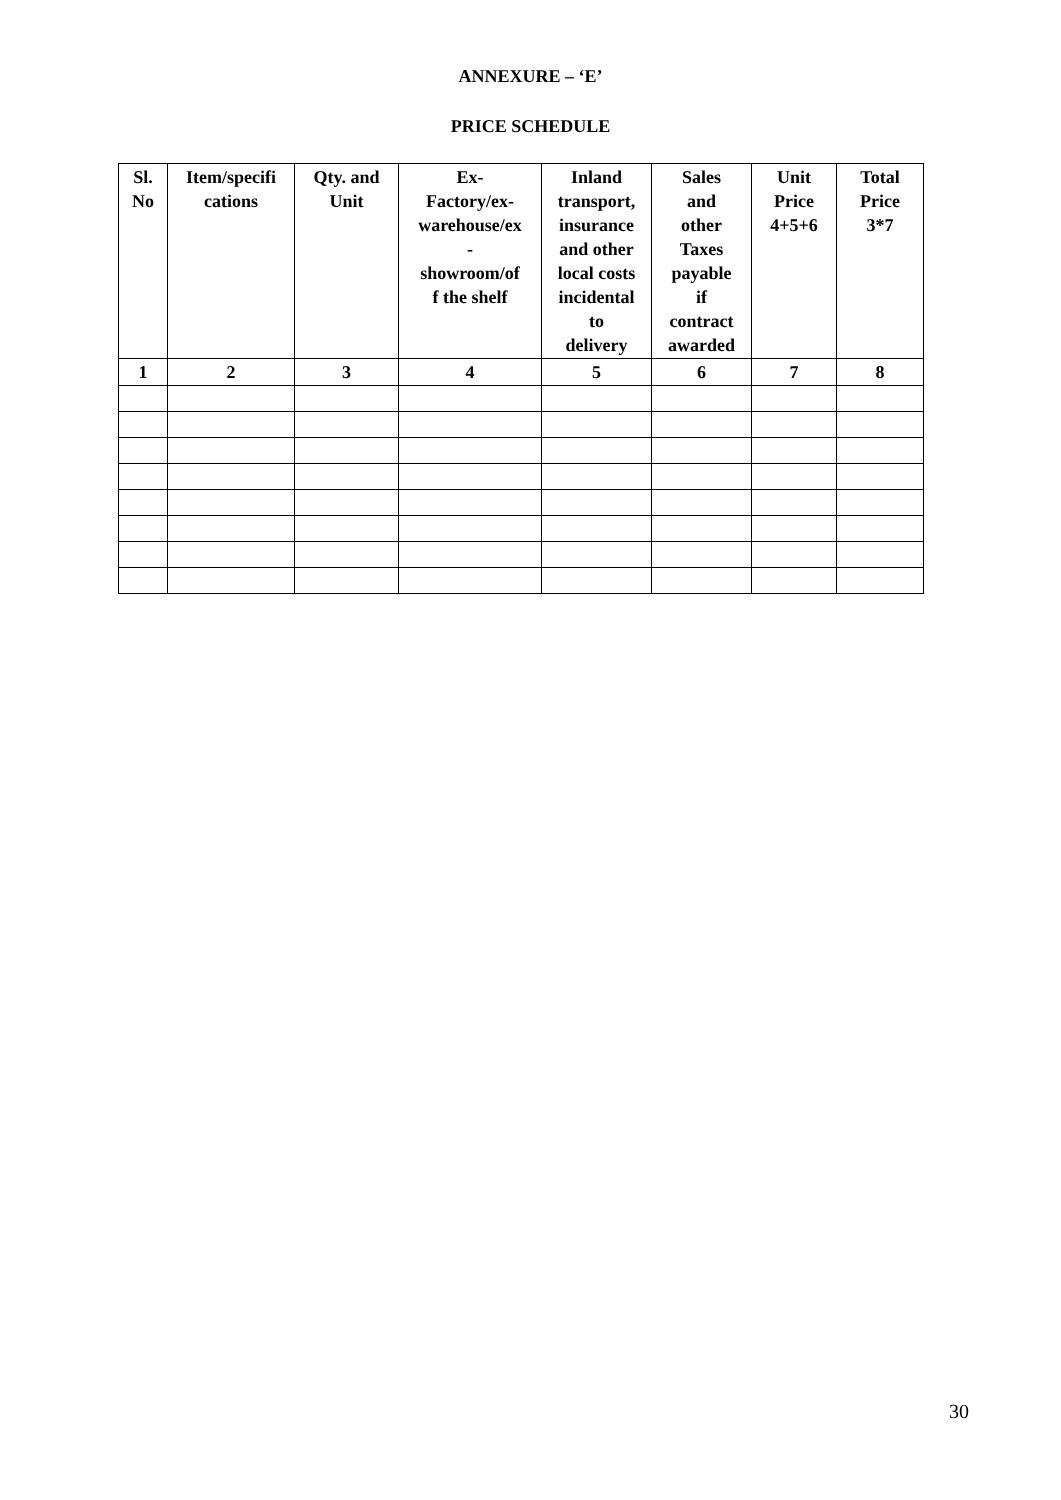ANNEXURE – ‘E’
PRICE SCHEDULE
| Sl. No | Item/specifi cations | Qty. and Unit | Ex- Factory/ex- warehouse/ex - showroom/of f the shelf | Inland transport, insurance and other local costs incidental to delivery | Sales and other Taxes payable if contract awarded | Unit Price 4+5+6 | Total Price 3*7 |
| --- | --- | --- | --- | --- | --- | --- | --- |
| 1 | 2 | 3 | 4 | 5 | 6 | 7 | 8 |
30